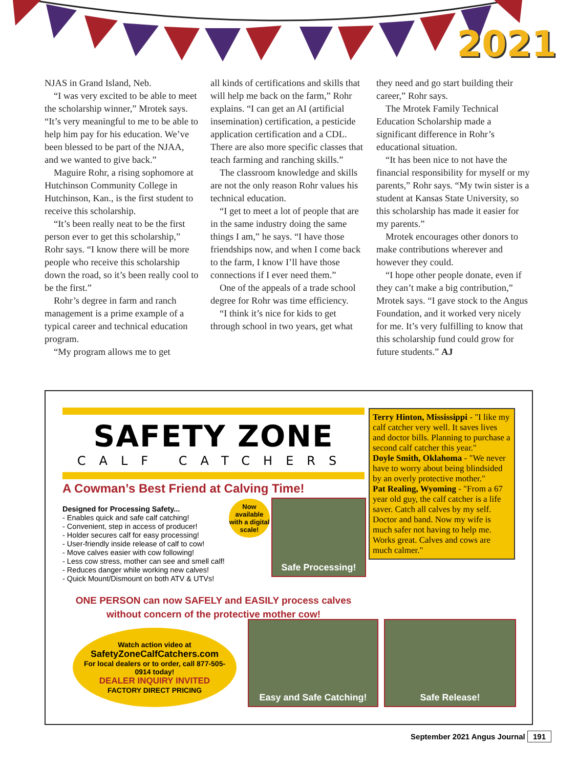2021
NJAS in Grand Island, Neb.
“I was very excited to be able to meet the scholarship winner,” Mrotek says. “It’s very meaningful to me to be able to help him pay for his education. We’ve been blessed to be part of the NJAA, and we wanted to give back.”
Maguire Rohr, a rising sophomore at Hutchinson Community College in Hutchinson, Kan., is the first student to receive this scholarship.
“It’s been really neat to be the first person ever to get this scholarship,” Rohr says. “I know there will be more people who receive this scholarship down the road, so it’s been really cool to be the first.”
Rohr’s degree in farm and ranch management is a prime example of a typical career and technical education program.
“My program allows me to get
all kinds of certifications and skills that will help me back on the farm,” Rohr explains. “I can get an AI (artificial insemination) certification, a pesticide application certification and a CDL. There are also more specific classes that teach farming and ranching skills.”
The classroom knowledge and skills are not the only reason Rohr values his technical education.
“I get to meet a lot of people that are in the same industry doing the same things I am,” he says. “I have those friendships now, and when I come back to the farm, I know I’ll have those connections if I ever need them.”
One of the appeals of a trade school degree for Rohr was time efficiency.
“I think it’s nice for kids to get through school in two years, get what
they need and go start building their career,” Rohr says.
The Mrotek Family Technical Education Scholarship made a significant difference in Rohr’s educational situation.
“It has been nice to not have the financial responsibility for myself or my parents,” Rohr says. “My twin sister is a student at Kansas State University, so this scholarship has made it easier for my parents.”
Mrotek encourages other donors to make contributions wherever and however they could.
“I hope other people donate, even if they can’t make a big contribution,” Mrotek says. “I gave stock to the Angus Foundation, and it worked very nicely for me. It’s very fulfilling to know that this scholarship fund could grow for future students.” AJ
SAFETY ZONE
CALF CATCHERS
A Cowman’s Best Friend at Calving Time!
Designed for Processing Safety...
- Enables quick and safe calf catching!
- Convenient, step in access of producer!
- Holder secures calf for easy processing!
- User-friendly inside release of calf to cow!
- Move calves easier with cow following!
- Less cow stress, mother can see and smell calf!
- Reduces danger while working new calves!
- Quick Mount/Dismount on both ATV & UTVs!
Now available with a digital scale!
Safe Processing!
ONE PERSON can now SAFELY and EASILY process calves
without concern of the protective mother cow!
Watch action video at
SafetyZoneCalfCatchers.com
For local dealers or to order, call 877-505-0914 today!
DEALER INQUIRY INVITED
FACTORY DIRECT PRICING
Terry Hinton, Mississippi - "I like my calf catcher very well. It saves lives and doctor bills. Planning to purchase a second calf catcher this year."
Doyle Smith, Oklahoma - "We never have to worry about being blindsided by an overly protective mother."
Pat Realing, Wyoming - "From a 67 year old guy, the calf catcher is a life saver. Catch all calves by my self. Doctor and band. Now my wife is much safer not having to help me. Works great. Calves and cows are much calmer."
Easy and Safe Catching! Safe Release!
September 2021 Angus Journal 191